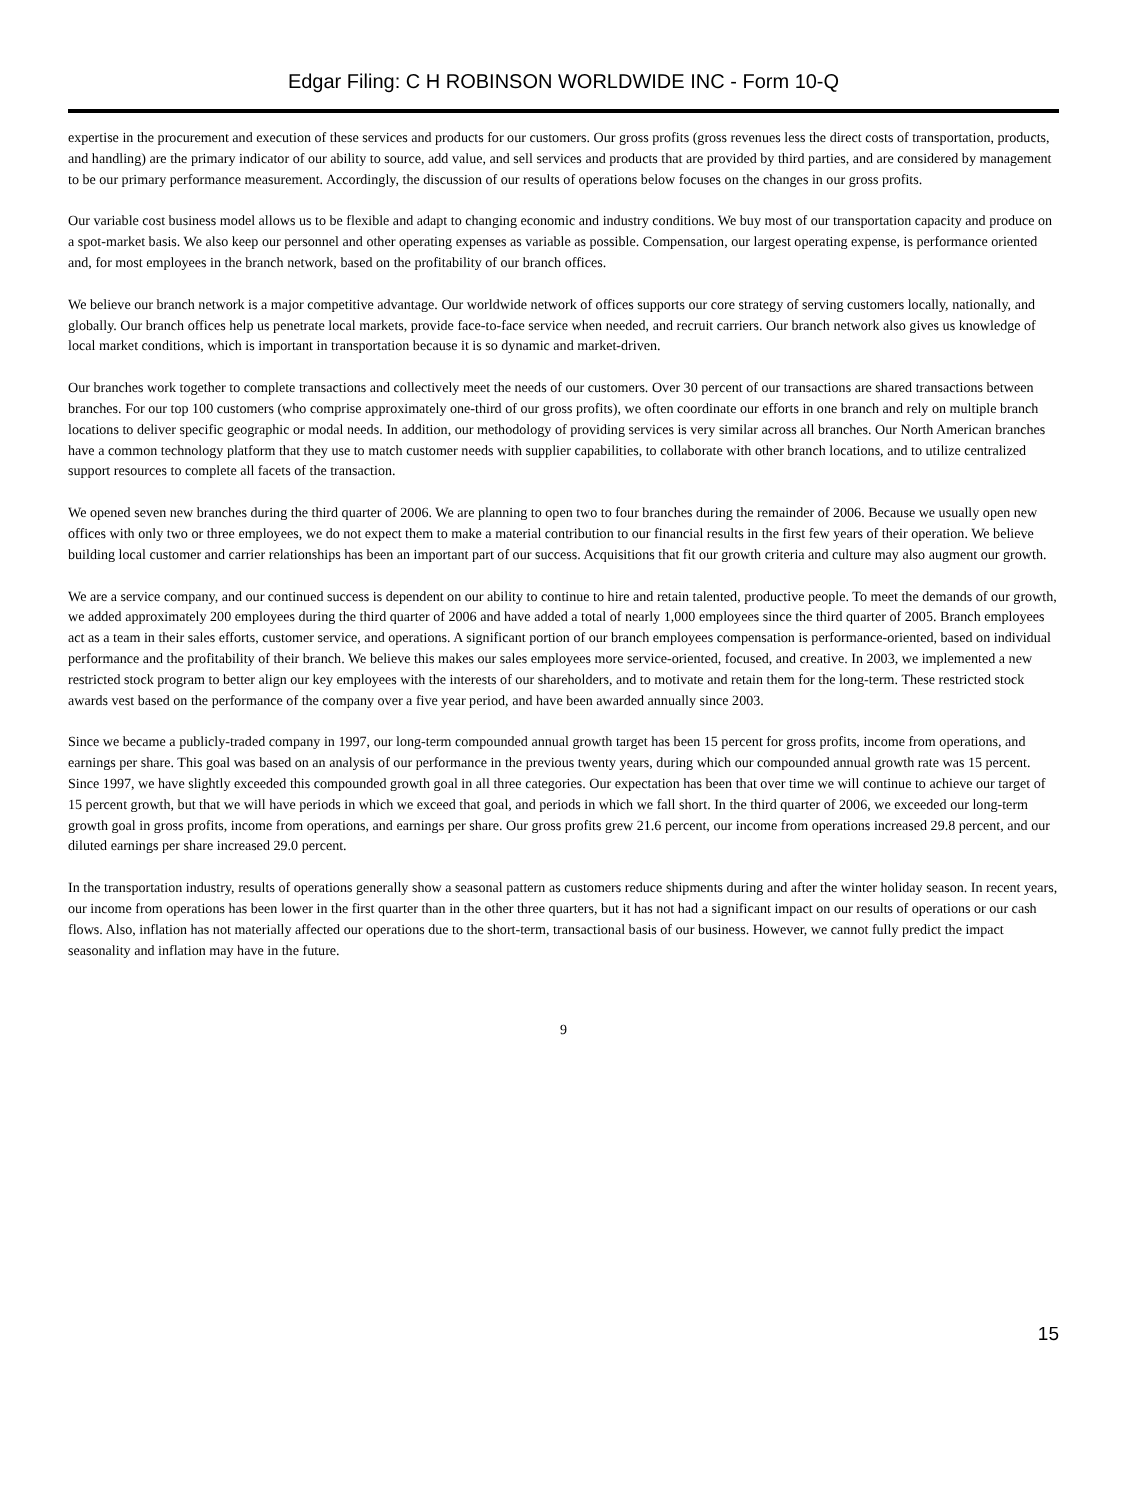Edgar Filing: C H ROBINSON WORLDWIDE INC - Form 10-Q
expertise in the procurement and execution of these services and products for our customers. Our gross profits (gross revenues less the direct costs of transportation, products, and handling) are the primary indicator of our ability to source, add value, and sell services and products that are provided by third parties, and are considered by management to be our primary performance measurement. Accordingly, the discussion of our results of operations below focuses on the changes in our gross profits.
Our variable cost business model allows us to be flexible and adapt to changing economic and industry conditions. We buy most of our transportation capacity and produce on a spot-market basis. We also keep our personnel and other operating expenses as variable as possible. Compensation, our largest operating expense, is performance oriented and, for most employees in the branch network, based on the profitability of our branch offices.
We believe our branch network is a major competitive advantage. Our worldwide network of offices supports our core strategy of serving customers locally, nationally, and globally. Our branch offices help us penetrate local markets, provide face-to-face service when needed, and recruit carriers. Our branch network also gives us knowledge of local market conditions, which is important in transportation because it is so dynamic and market-driven.
Our branches work together to complete transactions and collectively meet the needs of our customers. Over 30 percent of our transactions are shared transactions between branches. For our top 100 customers (who comprise approximately one-third of our gross profits), we often coordinate our efforts in one branch and rely on multiple branch locations to deliver specific geographic or modal needs. In addition, our methodology of providing services is very similar across all branches. Our North American branches have a common technology platform that they use to match customer needs with supplier capabilities, to collaborate with other branch locations, and to utilize centralized support resources to complete all facets of the transaction.
We opened seven new branches during the third quarter of 2006. We are planning to open two to four branches during the remainder of 2006. Because we usually open new offices with only two or three employees, we do not expect them to make a material contribution to our financial results in the first few years of their operation. We believe building local customer and carrier relationships has been an important part of our success. Acquisitions that fit our growth criteria and culture may also augment our growth.
We are a service company, and our continued success is dependent on our ability to continue to hire and retain talented, productive people. To meet the demands of our growth, we added approximately 200 employees during the third quarter of 2006 and have added a total of nearly 1,000 employees since the third quarter of 2005. Branch employees act as a team in their sales efforts, customer service, and operations. A significant portion of our branch employees compensation is performance-oriented, based on individual performance and the profitability of their branch. We believe this makes our sales employees more service-oriented, focused, and creative. In 2003, we implemented a new restricted stock program to better align our key employees with the interests of our shareholders, and to motivate and retain them for the long-term. These restricted stock awards vest based on the performance of the company over a five year period, and have been awarded annually since 2003.
Since we became a publicly-traded company in 1997, our long-term compounded annual growth target has been 15 percent for gross profits, income from operations, and earnings per share. This goal was based on an analysis of our performance in the previous twenty years, during which our compounded annual growth rate was 15 percent. Since 1997, we have slightly exceeded this compounded growth goal in all three categories. Our expectation has been that over time we will continue to achieve our target of 15 percent growth, but that we will have periods in which we exceed that goal, and periods in which we fall short. In the third quarter of 2006, we exceeded our long-term growth goal in gross profits, income from operations, and earnings per share. Our gross profits grew 21.6 percent, our income from operations increased 29.8 percent, and our diluted earnings per share increased 29.0 percent.
In the transportation industry, results of operations generally show a seasonal pattern as customers reduce shipments during and after the winter holiday season. In recent years, our income from operations has been lower in the first quarter than in the other three quarters, but it has not had a significant impact on our results of operations or our cash flows. Also, inflation has not materially affected our operations due to the short-term, transactional basis of our business. However, we cannot fully predict the impact seasonality and inflation may have in the future.
9
15